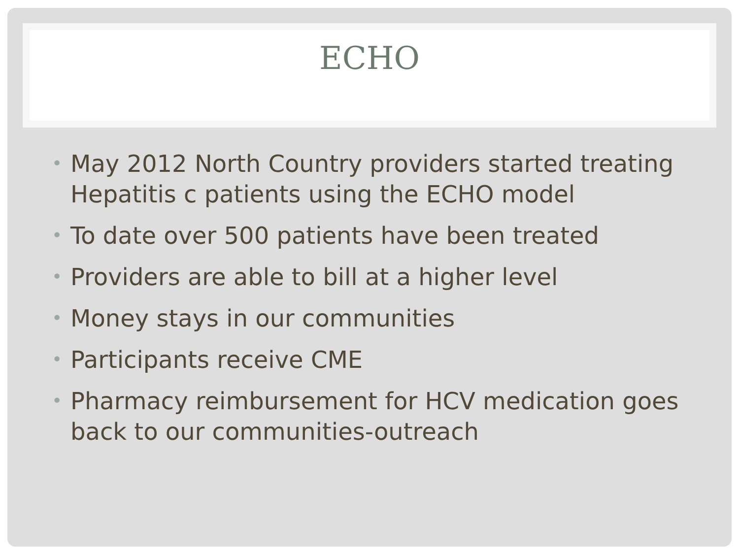ECHO
• May 2012 North Country providers started treating Hepatitis c patients using the ECHO model
• To date over 500 patients have been treated
• Providers are able to bill at a higher level
• Money stays in our communities
• Participants receive CME
• Pharmacy reimbursement for HCV medication goes back to our communities-outreach